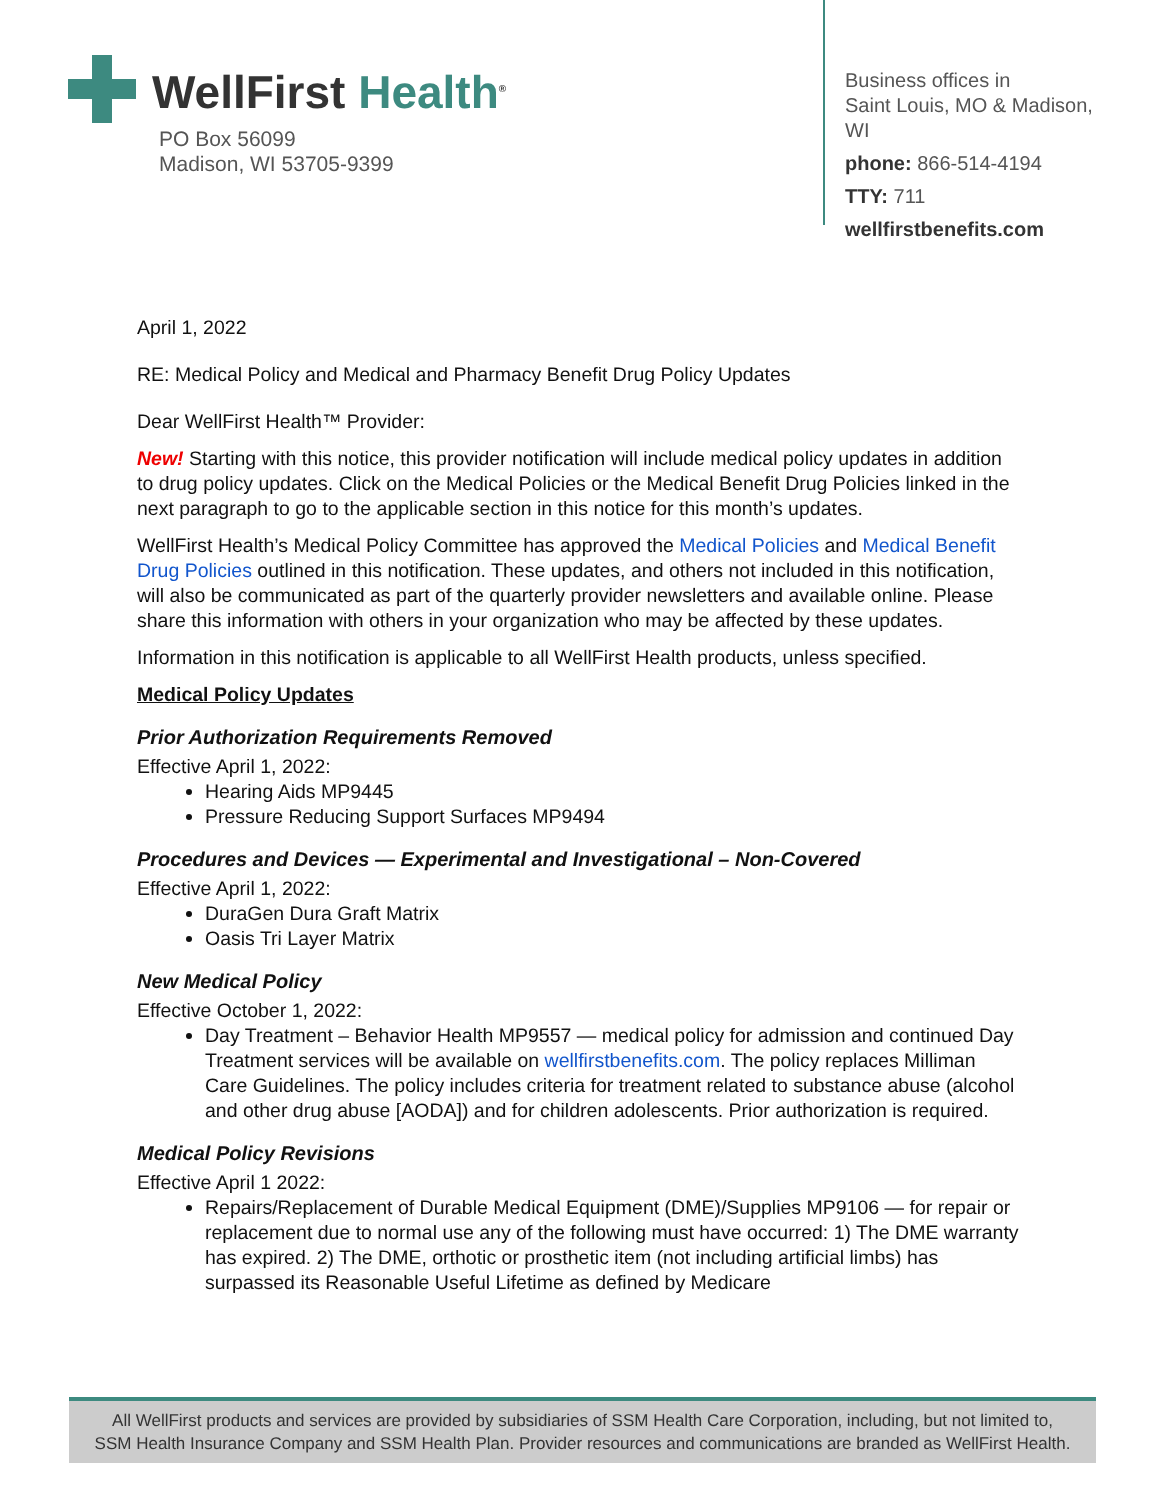WellFirst Health<sup>®</sup>
PO Box 56099
Madison, WI 53705-9399
Business offices in
Saint Louis, MO & Madison, WI
phone: 866-514-4194
TTY: 711
wellfirstbenefits.com
April 1, 2022
RE: Medical Policy and Medical and Pharmacy Benefit Drug Policy Updates
Dear WellFirst Health™ Provider:
New! Starting with this notice, this provider notification will include medical policy updates in addition to drug policy updates. Click on the Medical Policies or the Medical Benefit Drug Policies linked in the next paragraph to go to the applicable section in this notice for this month’s updates.
WellFirst Health’s Medical Policy Committee has approved the Medical Policies and Medical Benefit Drug Policies outlined in this notification. These updates, and others not included in this notification, will also be communicated as part of the quarterly provider newsletters and available online. Please share this information with others in your organization who may be affected by these updates.
Information in this notification is applicable to all WellFirst Health products, unless specified.
Medical Policy Updates
Prior Authorization Requirements Removed
Effective April 1, 2022:
Hearing Aids MP9445
Pressure Reducing Support Surfaces MP9494
Procedures and Devices — Experimental and Investigational – Non-Covered
Effective April 1, 2022:
DuraGen Dura Graft Matrix
Oasis Tri Layer Matrix
New Medical Policy
Effective October 1, 2022:
Day Treatment – Behavior Health MP9557 — medical policy for admission and continued Day Treatment services will be available on wellfirstbenefits.com. The policy replaces Milliman Care Guidelines. The policy includes criteria for treatment related to substance abuse (alcohol and other drug abuse [AODA]) and for children adolescents. Prior authorization is required.
Medical Policy Revisions
Effective April 1 2022:
Repairs/Replacement of Durable Medical Equipment (DME)/Supplies MP9106 — for repair or replacement due to normal use any of the following must have occurred: 1) The DME warranty has expired. 2) The DME, orthotic or prosthetic item (not including artificial limbs) has surpassed its Reasonable Useful Lifetime as defined by Medicare
All WellFirst products and services are provided by subsidiaries of SSM Health Care Corporation, including, but not limited to,
SSM Health Insurance Company and SSM Health Plan. Provider resources and communications are branded as WellFirst Health.